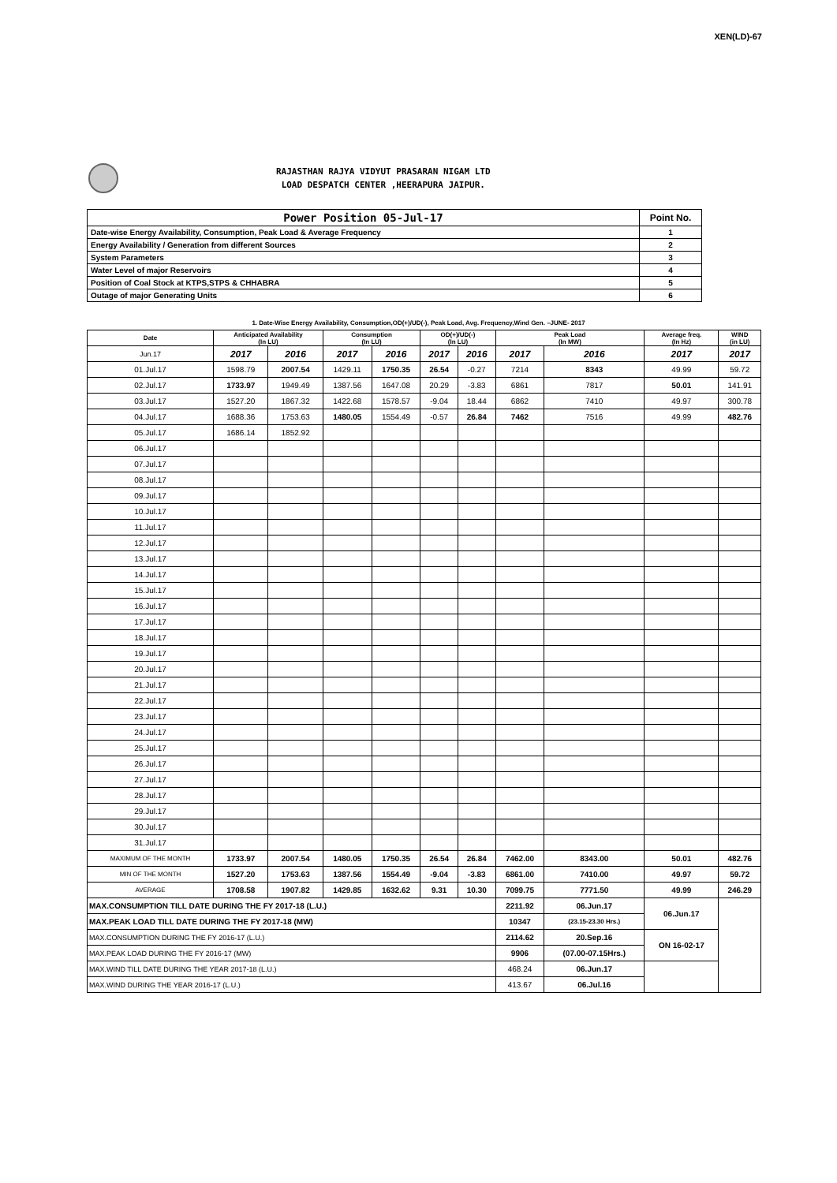XEN(LD)-67
RAJASTHAN RAJYA VIDYUT PRASARAN NIGAM LTD
LOAD DESPATCH CENTER ,HEERAPURA JAIPUR.
| Power Position 05-Jul-17 | Point No. |
| Date-wise Energy Availability, Consumption, Peak Load & Average Frequency | 1 |
| Energy Availability / Generation from different Sources | 2 |
| System Parameters | 3 |
| Water Level of major Reservoirs | 4 |
| Position of Coal Stock at KTPS,STPS & CHHABRA | 5 |
| Outage of major Generating Units | 6 |
1. Date-Wise Energy Availability, Consumption,OD(+)/UD(-), Peak Load, Avg. Frequency,Wind Gen. –JUNE- 2017
| Date | Anticipated Availability (In LU) | | Consumption (In LU) | | OD(+)/UD(-) (In LU) | | Peak Load (In MW) | | Average freq. (In Hz) | WIND (in LU) |
| --- | --- | --- | --- | --- | --- | --- | --- | --- | --- | --- |
| Jun.17 | 2017 | 2016 | 2017 | 2016 | 2017 | 2016 | 2017 | 2016 | 2017 | 2017 |
| 01.Jul.17 | 1598.79 | 2007.54 | 1429.11 | 1750.35 | 26.54 | -0.27 | 7214 | 8343 | 49.99 | 59.72 |
| 02.Jul.17 | 1733.97 | 1949.49 | 1387.56 | 1647.08 | 20.29 | -3.83 | 6861 | 7817 | 50.01 | 141.91 |
| 03.Jul.17 | 1527.20 | 1867.32 | 1422.68 | 1578.57 | -9.04 | 18.44 | 6862 | 7410 | 49.97 | 300.78 |
| 04.Jul.17 | 1688.36 | 1753.63 | 1480.05 | 1554.49 | -0.57 | 26.84 | 7462 | 7516 | 49.99 | 482.76 |
| 05.Jul.17 | 1686.14 | 1852.92 | | | | | | | | |
| 06.Jul.17 | | | | | | | | | | |
| 07.Jul.17 | | | | | | | | | | |
| 08.Jul.17 | | | | | | | | | | |
| 09.Jul.17 | | | | | | | | | | |
| 10.Jul.17 | | | | | | | | | | |
| 11.Jul.17 | | | | | | | | | | |
| 12.Jul.17 | | | | | | | | | | |
| 13.Jul.17 | | | | | | | | | | |
| 14.Jul.17 | | | | | | | | | | |
| 15.Jul.17 | | | | | | | | | | |
| 16.Jul.17 | | | | | | | | | | |
| 17.Jul.17 | | | | | | | | | | |
| 18.Jul.17 | | | | | | | | | | |
| 19.Jul.17 | | | | | | | | | | |
| 20.Jul.17 | | | | | | | | | | |
| 21.Jul.17 | | | | | | | | | | |
| 22.Jul.17 | | | | | | | | | | |
| 23.Jul.17 | | | | | | | | | | |
| 24.Jul.17 | | | | | | | | | | |
| 25.Jul.17 | | | | | | | | | | |
| 26.Jul.17 | | | | | | | | | | |
| 27.Jul.17 | | | | | | | | | | |
| 28.Jul.17 | | | | | | | | | | |
| 29.Jul.17 | | | | | | | | | | |
| 30.Jul.17 | | | | | | | | | | |
| 31.Jul.17 | | | | | | | | | | |
| MAXIMUM OF THE MONTH | 1733.97 | 2007.54 | 1480.05 | 1750.35 | 26.54 | 26.84 | 7462.00 | 8343.00 | 50.01 | 482.76 |
| MIN OF THE MONTH | 1527.20 | 1753.63 | 1387.56 | 1554.49 | -9.04 | -3.83 | 6861.00 | 7410.00 | 49.97 | 59.72 |
| AVERAGE | 1708.58 | 1907.82 | 1429.85 | 1632.62 | 9.31 | 10.30 | 7099.75 | 7771.50 | 49.99 | 246.29 |
| MAX.CONSUMPTION TILL DATE DURING THE FY 2017-18 (L.U.) | | | | | | | 2211.92 | 06.Jun.17 | 06.Jun.17 | |
| MAX.PEAK LOAD TILL DATE DURING THE FY 2017-18 (MW) | | | | | | | 10347 | (23.15-23.30 Hrs.) | | |
| MAX.CONSUMPTION DURING THE FY 2016-17 (L.U.) | | | | | | | 2114.62 | 20.Sep.16 | ON 16-02-17 | |
| MAX.PEAK LOAD DURING THE FY 2016-17 (MW) | | | | | | | 9906 | (07.00-07.15Hrs.) | | |
| MAX.WIND TILL DATE DURING THE YEAR 2017-18 (L.U.) | | | | | | | 468.24 | 06.Jun.17 | | |
| MAX.WIND DURING THE YEAR 2016-17 (L.U.) | | | | | | | 413.67 | 06.Jul.16 | | |